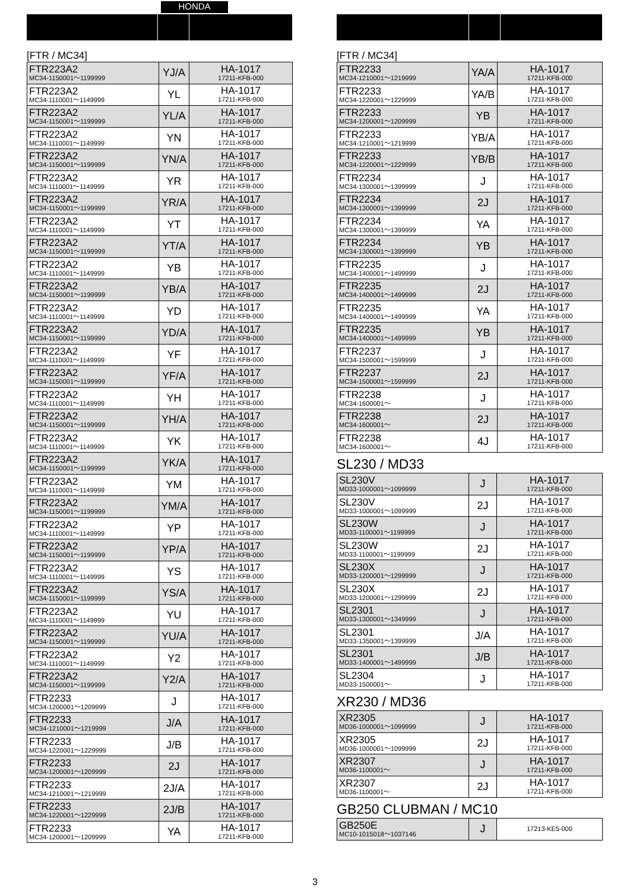HONDA
[FTR / MC34]
| FTR223A2 MC34-1150001～1199999 | YJ/A | HA-1017 17211-KFB-000 |
| FTR223A2 MC34-1110001～1149999 | YL | HA-1017 17211-KFB-000 |
| FTR223A2 MC34-1150001～1199999 | YL/A | HA-1017 17211-KFB-000 |
| FTR223A2 MC34-1110001～1149999 | YN | HA-1017 17211-KFB-000 |
| FTR223A2 MC34-1150001～1199999 | YN/A | HA-1017 17211-KFB-000 |
| FTR223A2 MC34-1110001～1149999 | YR | HA-1017 17211-KFB-000 |
| FTR223A2 MC34-1150001～1199999 | YR/A | HA-1017 17211-KFB-000 |
| FTR223A2 MC34-1110001～1149999 | YT | HA-1017 17211-KFB-000 |
| FTR223A2 MC34-1150001～1199999 | YT/A | HA-1017 17211-KFB-000 |
| FTR223A2 MC34-1110001～1149999 | YB | HA-1017 17211-KFB-000 |
| FTR223A2 MC34-1150001～1199999 | YB/A | HA-1017 17211-KFB-000 |
| FTR223A2 MC34-1110001～1149999 | YD | HA-1017 17211-KFB-000 |
| FTR223A2 MC34-1150001～1199999 | YD/A | HA-1017 17211-KFB-000 |
| FTR223A2 MC34-1110001～1149999 | YF | HA-1017 17211-KFB-000 |
| FTR223A2 MC34-1150001～1199999 | YF/A | HA-1017 17211-KFB-000 |
| FTR223A2 MC34-1110001～1149999 | YH | HA-1017 17211-KFB-000 |
| FTR223A2 MC34-1150001～1199999 | YH/A | HA-1017 17211-KFB-000 |
| FTR223A2 MC34-1110001～1149999 | YK | HA-1017 17211-KFB-000 |
| FTR223A2 MC34-1150001～1199999 | YK/A | HA-1017 17211-KFB-000 |
| FTR223A2 MC34-1110001～1149999 | YM | HA-1017 17211-KFB-000 |
| FTR223A2 MC34-1150001～1199999 | YM/A | HA-1017 17211-KFB-000 |
| FTR223A2 MC34-1110001～1149999 | YP | HA-1017 17211-KFB-000 |
| FTR223A2 MC34-1150001～1199999 | YP/A | HA-1017 17211-KFB-000 |
| FTR223A2 MC34-1110001～1149999 | YS | HA-1017 17211-KFB-000 |
| FTR223A2 MC34-1150001～1199999 | YS/A | HA-1017 17211-KFB-000 |
| FTR223A2 MC34-1110001～1149999 | YU | HA-1017 17211-KFB-000 |
| FTR223A2 MC34-1150001～1199999 | YU/A | HA-1017 17211-KFB-000 |
| FTR223A2 MC34-1110001～1149999 | Y2 | HA-1017 17211-KFB-000 |
| FTR223A2 MC34-1150001～1199999 | Y2/A | HA-1017 17211-KFB-000 |
| FTR2233 MC34-1200001～1209999 | J | HA-1017 17211-KFB-000 |
| FTR2233 MC34-1210001～1219999 | J/A | HA-1017 17211-KFB-000 |
| FTR2233 MC34-1220001～1229999 | J/B | HA-1017 17211-KFB-000 |
| FTR2233 MC34-1200001～1209999 | 2J | HA-1017 17211-KFB-000 |
| FTR2233 MC34-1210001～1219999 | 2J/A | HA-1017 17211-KFB-000 |
| FTR2233 MC34-1220001～1229999 | 2J/B | HA-1017 17211-KFB-000 |
| FTR2233 MC34-1200001～1209999 | YA | HA-1017 17211-KFB-000 |
[FTR / MC34]
| FTR2233 MC34-1210001～1219999 | YA/A | HA-1017 17211-KFB-000 |
| FTR2233 MC34-1220001～1229999 | YA/B | HA-1017 17211-KFB-000 |
| FTR2233 MC34-1200001～1209999 | YB | HA-1017 17211-KFB-000 |
| FTR2233 MC34-1210001～1219999 | YB/A | HA-1017 17211-KFB-000 |
| FTR2233 MC34-1220001～1229999 | YB/B | HA-1017 17211-KFB-000 |
| FTR2234 MC34-1300001～1399999 | J | HA-1017 17211-KFB-000 |
| FTR2234 MC34-1300001～1399999 | 2J | HA-1017 17211-KFB-000 |
| FTR2234 MC34-1300001～1399999 | YA | HA-1017 17211-KFB-000 |
| FTR2234 MC34-1300001～1399999 | YB | HA-1017 17211-KFB-000 |
| FTR2235 MC34-1400001～1499999 | J | HA-1017 17211-KFB-000 |
| FTR2235 MC34-1400001～1499999 | 2J | HA-1017 17211-KFB-000 |
| FTR2235 MC34-1400001～1499999 | YA | HA-1017 17211-KFB-000 |
| FTR2235 MC34-1400001～1499999 | YB | HA-1017 17211-KFB-000 |
| FTR2237 MC34-1500001～1599999 | J | HA-1017 17211-KFB-000 |
| FTR2237 MC34-1500001～1599999 | 2J | HA-1017 17211-KFB-000 |
| FTR2238 MC34-1600001～ | J | HA-1017 17211-KFB-000 |
| FTR2238 MC34-1600001～ | 2J | HA-1017 17211-KFB-000 |
| FTR2238 MC34-1600001～ | 4J | HA-1017 17211-KFB-000 |
SL230 / MD33
| SL230V MD33-1000001～1099999 | J | HA-1017 17211-KFB-000 |
| SL230V MD33-1000001～1099999 | 2J | HA-1017 17211-KFB-000 |
| SL230W MD33-1100001～1199999 | J | HA-1017 17211-KFB-000 |
| SL230W MD33-1100001～1199999 | 2J | HA-1017 17211-KFB-000 |
| SL230X MD33-1200001～1299999 | J | HA-1017 17211-KFB-000 |
| SL230X MD33-1200001～1299999 | 2J | HA-1017 17211-KFB-000 |
| SL2301 MD33-1300001～1349999 | J | HA-1017 17211-KFB-000 |
| SL2301 MD33-1350001～1399999 | J/A | HA-1017 17211-KFB-000 |
| SL2301 MD33-1400001～1499999 | J/B | HA-1017 17211-KFB-000 |
| SL2304 MD33-1500001～ | J | HA-1017 17211-KFB-000 |
XR230 / MD36
| XR2305 MD36-1000001～1099999 | J | HA-1017 17211-KFB-000 |
| XR2305 MD36-1000001～1099999 | 2J | HA-1017 17211-KFB-000 |
| XR2307 MD36-1100001～ | J | HA-1017 17211-KFB-000 |
| XR2307 MD36-1100001～ | 2J | HA-1017 17211-KFB-000 |
GB250 CLUBMAN / MC10
| GB250E MC10-1015018～1037146 | J | 17213-KE5-000 |
3